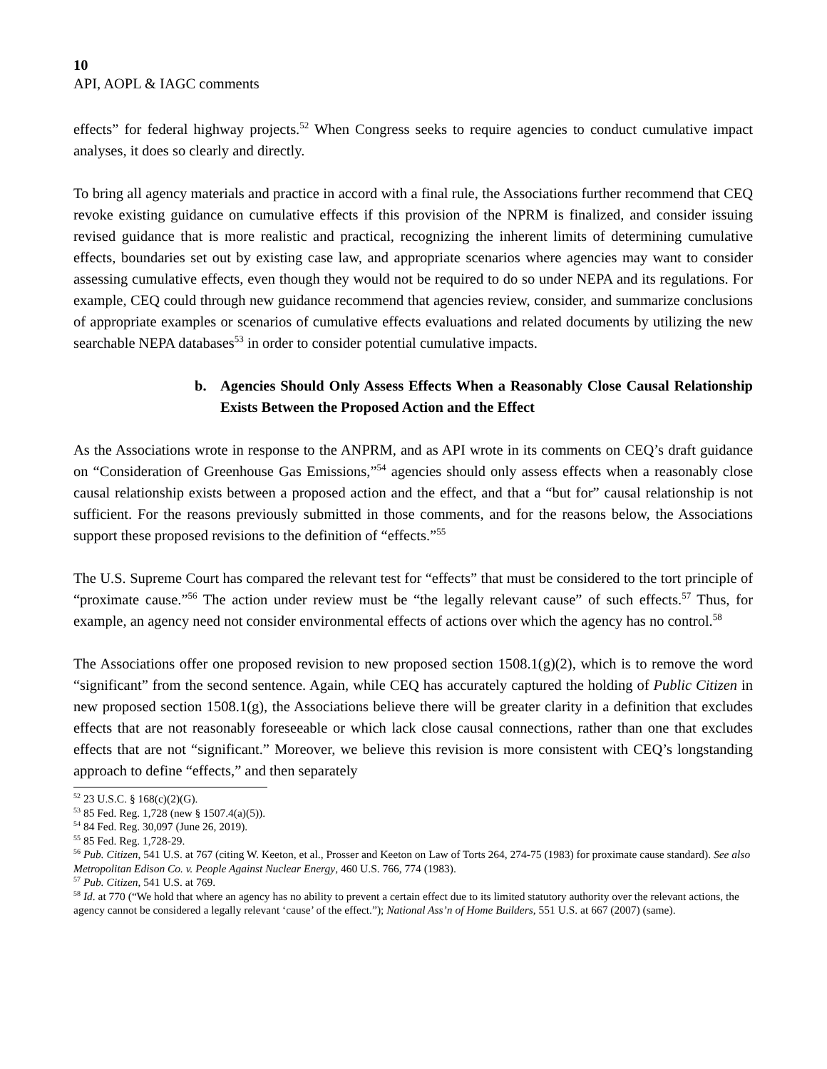10
API, AOPL & IAGC comments
effects” for federal highway projects.<sup>52</sup> When Congress seeks to require agencies to conduct cumulative impact analyses, it does so clearly and directly.
To bring all agency materials and practice in accord with a final rule, the Associations further recommend that CEQ revoke existing guidance on cumulative effects if this provision of the NPRM is finalized, and consider issuing revised guidance that is more realistic and practical, recognizing the inherent limits of determining cumulative effects, boundaries set out by existing case law, and appropriate scenarios where agencies may want to consider assessing cumulative effects, even though they would not be required to do so under NEPA and its regulations. For example, CEQ could through new guidance recommend that agencies review, consider, and summarize conclusions of appropriate examples or scenarios of cumulative effects evaluations and related documents by utilizing the new searchable NEPA databases<sup>53</sup> in order to consider potential cumulative impacts.
b. Agencies Should Only Assess Effects When a Reasonably Close Causal Relationship Exists Between the Proposed Action and the Effect
As the Associations wrote in response to the ANPRM, and as API wrote in its comments on CEQ’s draft guidance on “Consideration of Greenhouse Gas Emissions,”<sup>54</sup> agencies should only assess effects when a reasonably close causal relationship exists between a proposed action and the effect, and that a “but for” causal relationship is not sufficient. For the reasons previously submitted in those comments, and for the reasons below, the Associations support these proposed revisions to the definition of “effects.”<sup>55</sup>
The U.S. Supreme Court has compared the relevant test for “effects” that must be considered to the tort principle of “proximate cause.”<sup>56</sup> The action under review must be “the legally relevant cause” of such effects.<sup>57</sup> Thus, for example, an agency need not consider environmental effects of actions over which the agency has no control.<sup>58</sup>
The Associations offer one proposed revision to new proposed section 1508.1(g)(2), which is to remove the word “significant” from the second sentence. Again, while CEQ has accurately captured the holding of Public Citizen in new proposed section 1508.1(g), the Associations believe there will be greater clarity in a definition that excludes effects that are not reasonably foreseeable or which lack close causal connections, rather than one that excludes effects that are not “significant.” Moreover, we believe this revision is more consistent with CEQ’s longstanding approach to define “effects,” and then separately
<sup>52</sup> 23 U.S.C. § 168(c)(2)(G).
<sup>53</sup> 85 Fed. Reg. 1,728 (new § 1507.4(a)(5)).
<sup>54</sup> 84 Fed. Reg. 30,097 (June 26, 2019).
<sup>55</sup> 85 Fed. Reg. 1,728-29.
<sup>56</sup> Pub. Citizen, 541 U.S. at 767 (citing W. Keeton, et al., Prosser and Keeton on Law of Torts 264, 274-75 (1983) for proximate cause standard). See also Metropolitan Edison Co. v. People Against Nuclear Energy, 460 U.S. 766, 774 (1983).
<sup>57</sup> Pub. Citizen, 541 U.S. at 769.
<sup>58</sup> Id. at 770 (“We hold that where an agency has no ability to prevent a certain effect due to its limited statutory authority over the relevant actions, the agency cannot be considered a legally relevant ‘cause’ of the effect.”); National Ass’n of Home Builders, 551 U.S. at 667 (2007) (same).